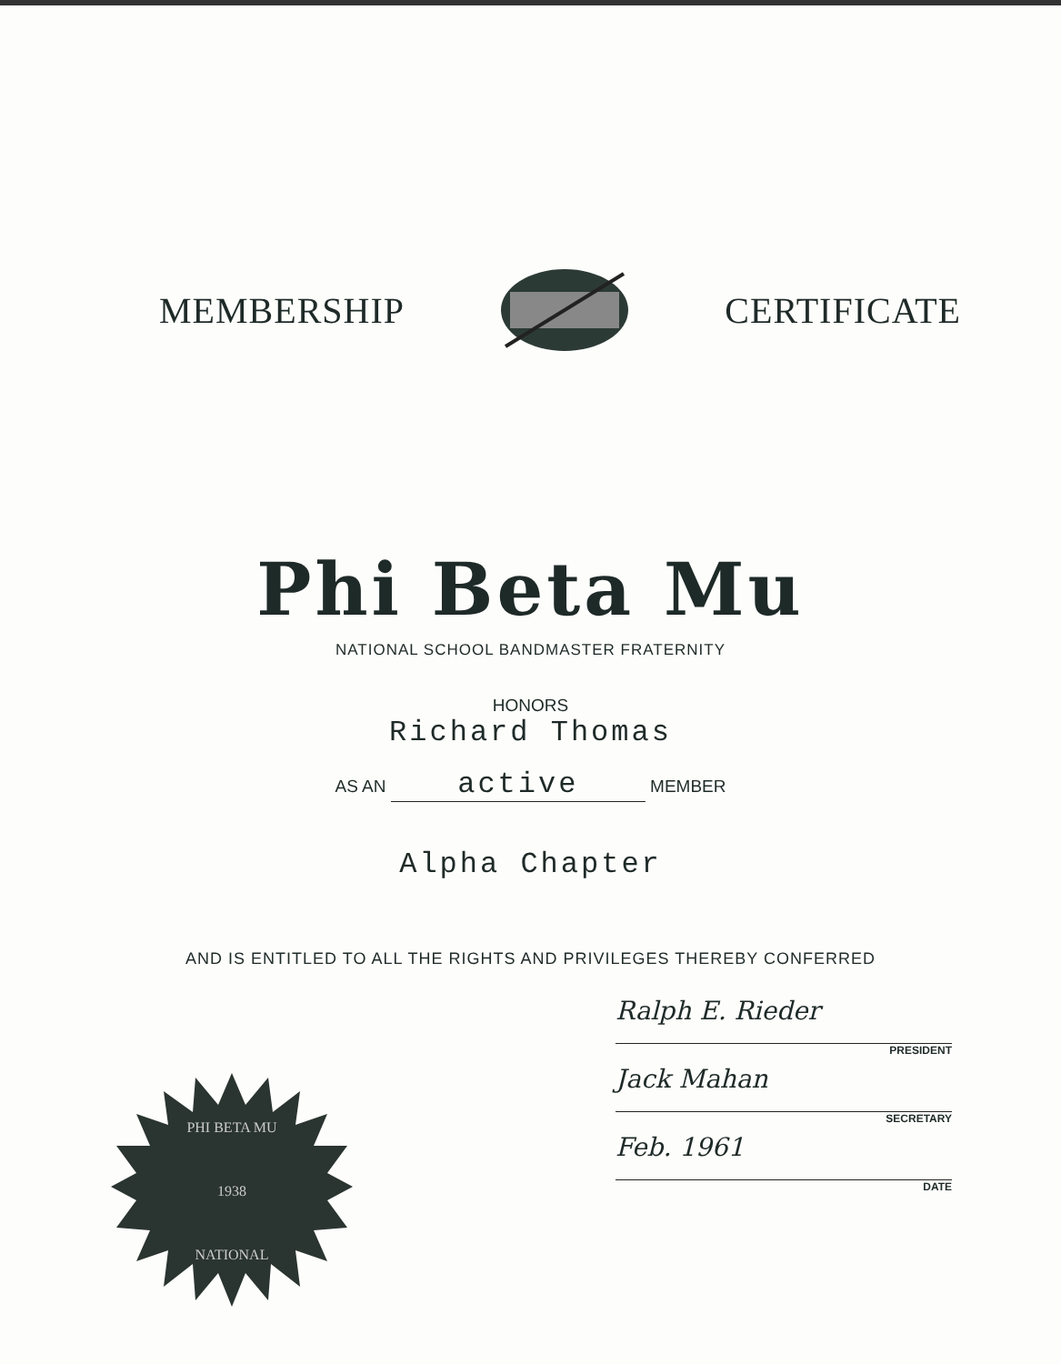MEMBERSHIP CERTIFICATE
Phi Beta Mu
NATIONAL SCHOOL BANDMASTER FRATERNITY
HONORS
Richard Thomas
AS AN active MEMBER
Alpha Chapter
AND IS ENTITLED TO ALL THE RIGHTS AND PRIVILEGES THEREBY CONFERRED
PHI BETA MU
1938
NATIONAL
Ralph E. Rieder
PRESIDENT
Jack Mahan
SECRETARY
Feb. 1961
DATE